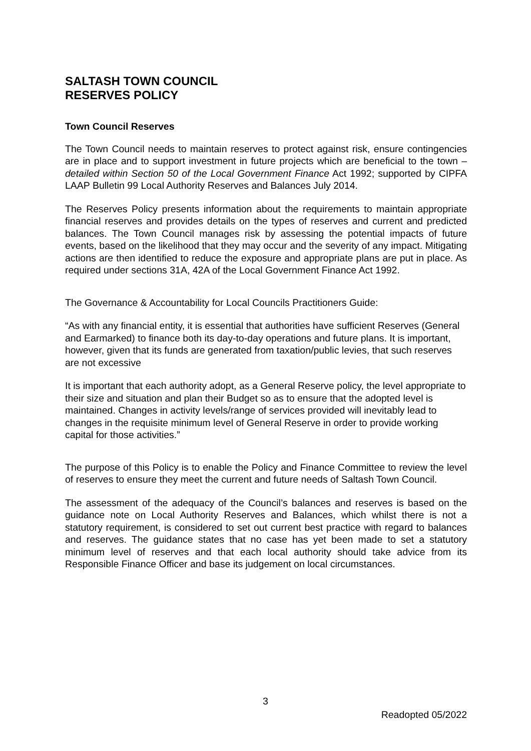SALTASH TOWN COUNCIL
RESERVES POLICY
Town Council Reserves
The Town Council needs to maintain reserves to protect against risk, ensure contingencies are in place and to support investment in future projects which are beneficial to the town – detailed within Section 50 of the Local Government Finance Act 1992; supported by CIPFA LAAP Bulletin 99 Local Authority Reserves and Balances July 2014.
The Reserves Policy presents information about the requirements to maintain appropriate financial reserves and provides details on the types of reserves and current and predicted balances. The Town Council manages risk by assessing the potential impacts of future events, based on the likelihood that they may occur and the severity of any impact. Mitigating actions are then identified to reduce the exposure and appropriate plans are put in place. As required under sections 31A, 42A of the Local Government Finance Act 1992.
The Governance & Accountability for Local Councils Practitioners Guide:
“As with any financial entity, it is essential that authorities have sufficient Reserves (General and Earmarked) to finance both its day-to-day operations and future plans. It is important, however, given that its funds are generated from taxation/public levies, that such reserves are not excessive
It is important that each authority adopt, as a General Reserve policy, the level appropriate to their size and situation and plan their Budget so as to ensure that the adopted level is maintained. Changes in activity levels/range of services provided will inevitably lead to changes in the requisite minimum level of General Reserve in order to provide working capital for those activities.”
The purpose of this Policy is to enable the Policy and Finance Committee to review the level of reserves to ensure they meet the current and future needs of Saltash Town Council.
The assessment of the adequacy of the Council’s balances and reserves is based on the guidance note on Local Authority Reserves and Balances, which whilst there is not a statutory requirement, is considered to set out current best practice with regard to balances and reserves. The guidance states that no case has yet been made to set a statutory minimum level of reserves and that each local authority should take advice from its Responsible Finance Officer and base its judgement on local circumstances.
3
Readopted 05/2022